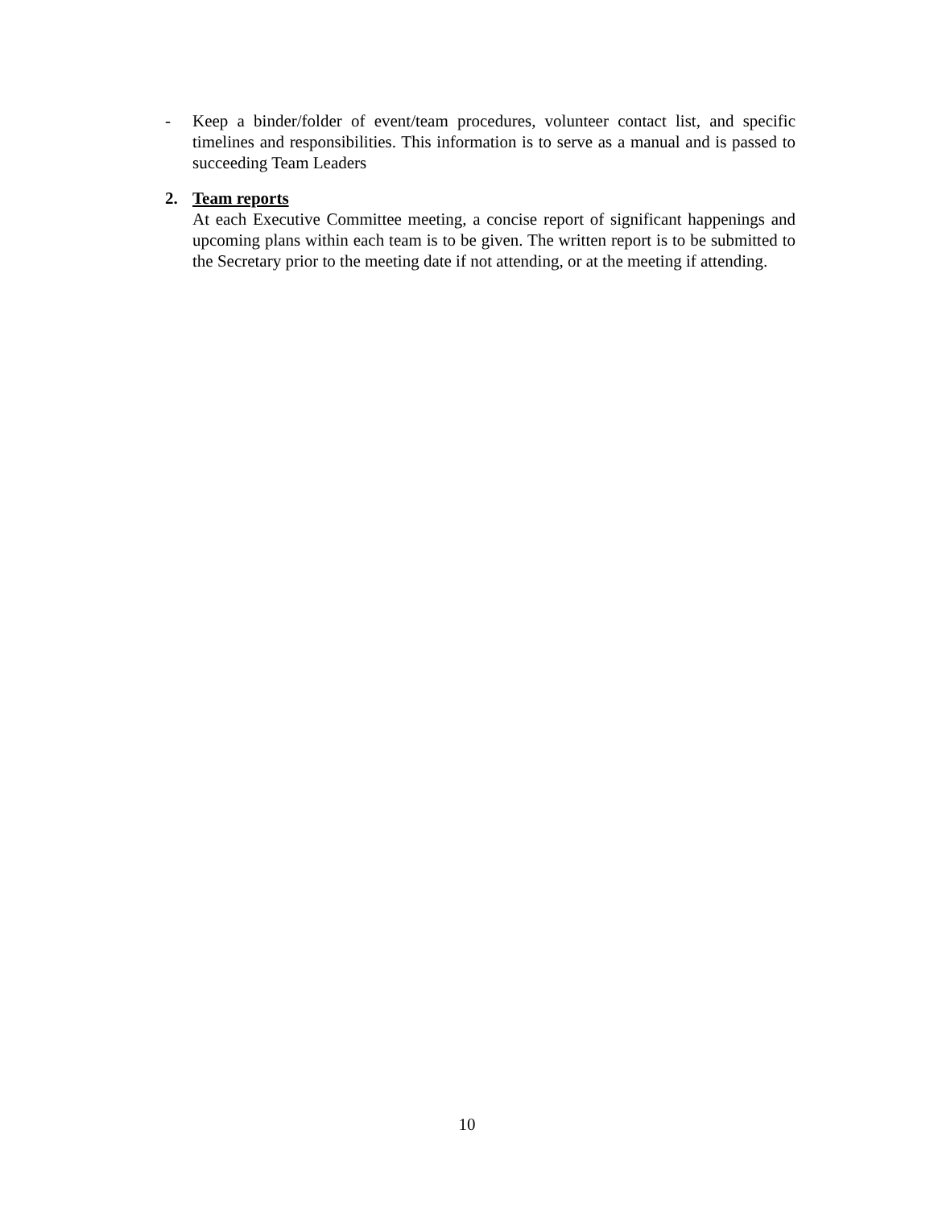- Keep a binder/folder of event/team procedures, volunteer contact list, and specific timelines and responsibilities. This information is to serve as a manual and is passed to succeeding Team Leaders
2. Team reports
At each Executive Committee meeting, a concise report of significant happenings and upcoming plans within each team is to be given. The written report is to be submitted to the Secretary prior to the meeting date if not attending, or at the meeting if attending.
10